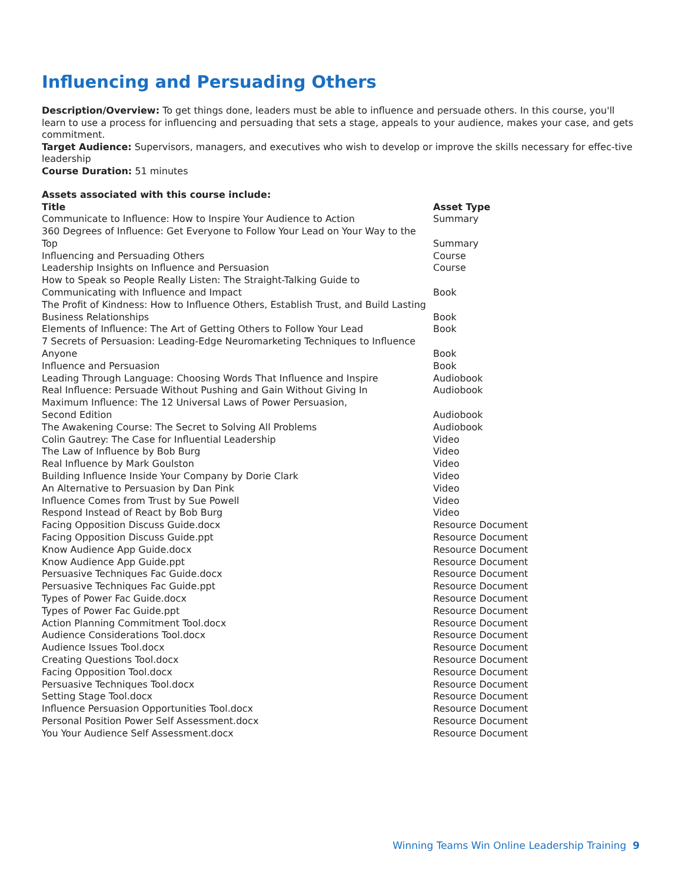Influencing and Persuading Others
Description/Overview: To get things done, leaders must be able to influence and persuade others. In this course, you'll learn to use a process for influencing and persuading that sets a stage, appeals to your audience, makes your case, and gets commitment.
Target Audience: Supervisors, managers, and executives who wish to develop or improve the skills necessary for effec-tive leadership
Course Duration: 51 minutes
Assets associated with this course include:
| Title | Asset Type |
| --- | --- |
| Communicate to Influence: How to Inspire Your Audience to Action | Summary |
| 360 Degrees of Influence: Get Everyone to Follow Your Lead on Your Way to the Top | Summary |
| Influencing and Persuading Others | Course |
| Leadership Insights on Influence and Persuasion | Course |
| How to Speak so People Really Listen: The Straight-Talking Guide to Communicating with Influence and Impact | Book |
| The Profit of Kindness: How to Influence Others, Establish Trust, and Build Lasting Business Relationships | Book |
| Elements of Influence: The Art of Getting Others to Follow Your Lead | Book |
| 7 Secrets of Persuasion: Leading-Edge Neuromarketing Techniques to Influence Anyone | Book |
| Influence and Persuasion | Book |
| Leading Through Language: Choosing Words That Influence and Inspire | Audiobook |
| Real Influence: Persuade Without Pushing and Gain Without Giving In | Audiobook |
| Maximum Influence: The 12 Universal Laws of Power Persuasion, Second Edition | Audiobook |
| The Awakening Course: The Secret to Solving All Problems | Audiobook |
| Colin Gautrey: The Case for Influential Leadership | Video |
| The Law of Influence by Bob Burg | Video |
| Real Influence by Mark Goulston | Video |
| Building Influence Inside Your Company by Dorie Clark | Video |
| An Alternative to Persuasion by Dan Pink | Video |
| Influence Comes from Trust by Sue Powell | Video |
| Respond Instead of React by Bob Burg | Video |
| Facing Opposition Discuss Guide.docx | Resource Document |
| Facing Opposition Discuss Guide.ppt | Resource Document |
| Know Audience App Guide.docx | Resource Document |
| Know Audience App Guide.ppt | Resource Document |
| Persuasive Techniques Fac Guide.docx | Resource Document |
| Persuasive Techniques Fac Guide.ppt | Resource Document |
| Types of Power Fac Guide.docx | Resource Document |
| Types of Power Fac Guide.ppt | Resource Document |
| Action Planning Commitment Tool.docx | Resource Document |
| Audience Considerations Tool.docx | Resource Document |
| Audience Issues Tool.docx | Resource Document |
| Creating Questions Tool.docx | Resource Document |
| Facing Opposition Tool.docx | Resource Document |
| Persuasive Techniques Tool.docx | Resource Document |
| Setting Stage Tool.docx | Resource Document |
| Influence Persuasion Opportunities Tool.docx | Resource Document |
| Personal Position Power Self Assessment.docx | Resource Document |
| You Your Audience Self Assessment.docx | Resource Document |
Winning Teams Win Online Leadership Training 9